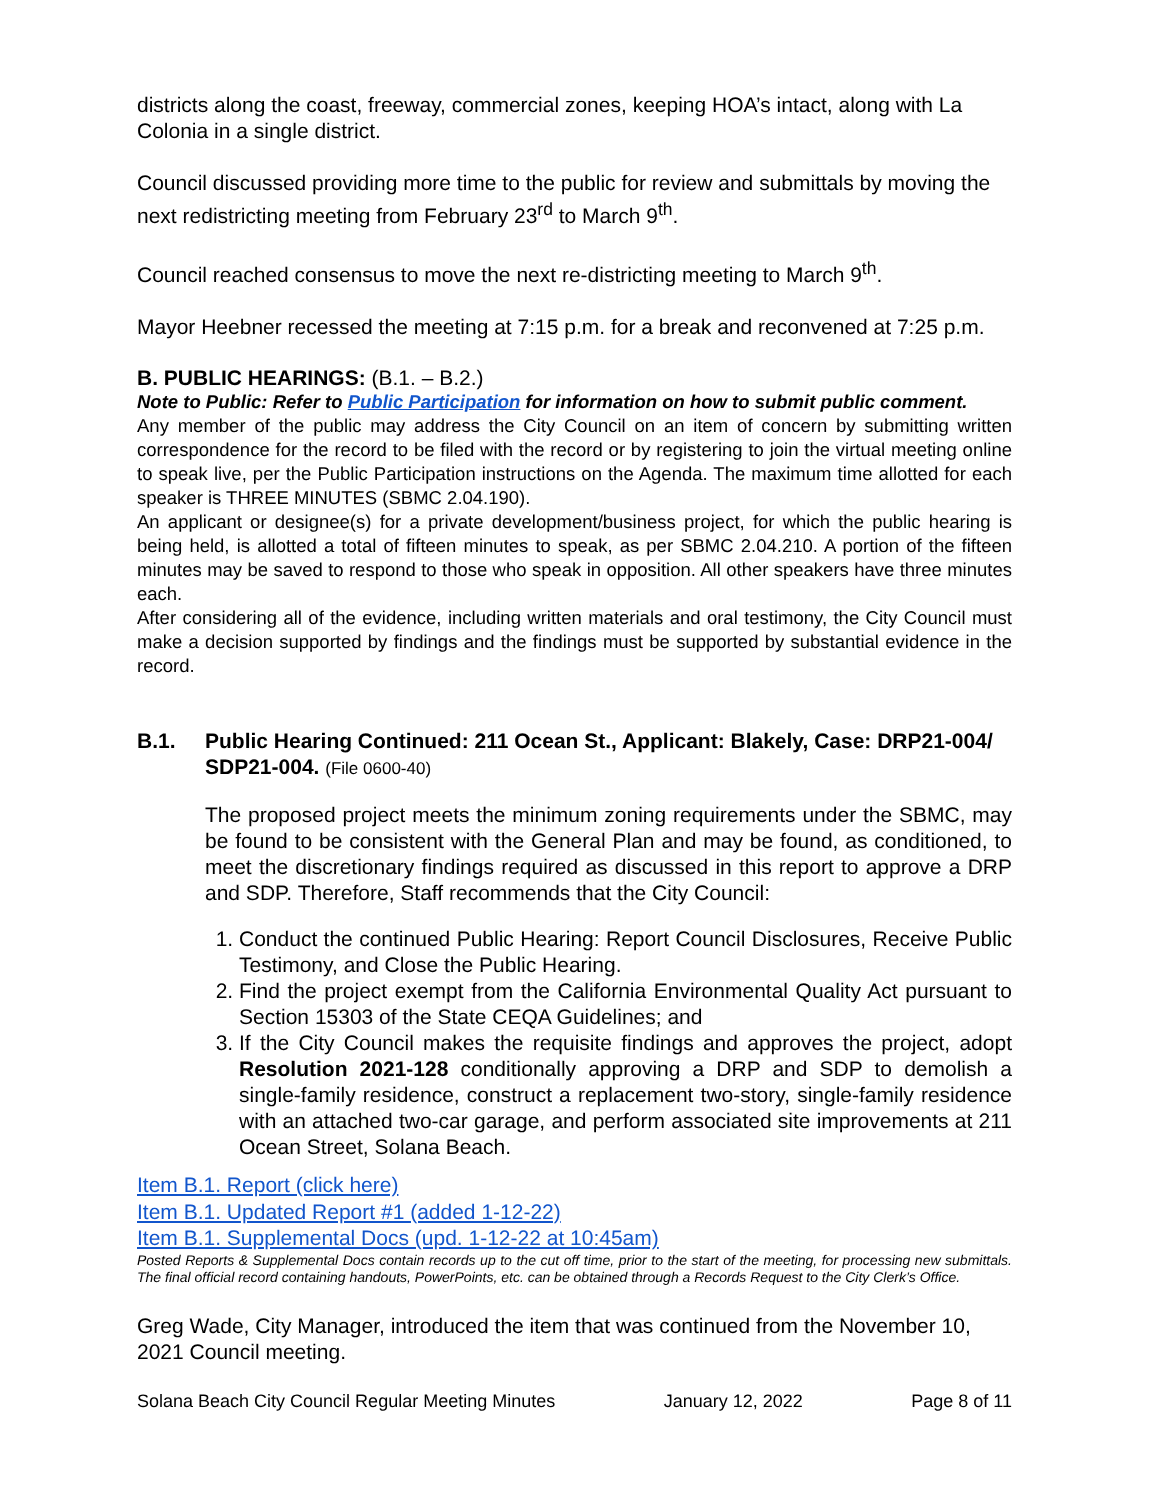districts along the coast, freeway, commercial zones, keeping HOA’s intact, along with La Colonia in a single district.
Council discussed providing more time to the public for review and submittals by moving the next redistricting meeting from February 23<sup>rd</sup> to March 9<sup>th</sup>.
Council reached consensus to move the next re-districting meeting to March 9<sup>th</sup>.
Mayor Heebner recessed the meeting at 7:15 p.m. for a break and reconvened at 7:25 p.m.
B. PUBLIC HEARINGS: (B.1. – B.2.)
Note to Public: Refer to Public Participation for information on how to submit public comment.
Any member of the public may address the City Council on an item of concern by submitting written correspondence for the record to be filed with the record or by registering to join the virtual meeting online to speak live, per the Public Participation instructions on the Agenda. The maximum time allotted for each speaker is THREE MINUTES (SBMC 2.04.190).
An applicant or designee(s) for a private development/business project, for which the public hearing is being held, is allotted a total of fifteen minutes to speak, as per SBMC 2.04.210. A portion of the fifteen minutes may be saved to respond to those who speak in opposition. All other speakers have three minutes each.
After considering all of the evidence, including written materials and oral testimony, the City Council must make a decision supported by findings and the findings must be supported by substantial evidence in the record.
B.1. Public Hearing Continued: 211 Ocean St., Applicant: Blakely, Case: DRP21-004/ SDP21-004. (File 0600-40)
The proposed project meets the minimum zoning requirements under the SBMC, may be found to be consistent with the General Plan and may be found, as conditioned, to meet the discretionary findings required as discussed in this report to approve a DRP and SDP. Therefore, Staff recommends that the City Council:
1. Conduct the continued Public Hearing: Report Council Disclosures, Receive Public Testimony, and Close the Public Hearing.
2. Find the project exempt from the California Environmental Quality Act pursuant to Section 15303 of the State CEQA Guidelines; and
3. If the City Council makes the requisite findings and approves the project, adopt Resolution 2021-128 conditionally approving a DRP and SDP to demolish a single-family residence, construct a replacement two-story, single-family residence with an attached two-car garage, and perform associated site improvements at 211 Ocean Street, Solana Beach.
Item B.1. Report (click here)
Item B.1. Updated Report #1 (added 1-12-22)
Item B.1. Supplemental Docs (upd. 1-12-22 at 10:45am)
Posted Reports & Supplemental Docs contain records up to the cut off time, prior to the start of the meeting, for processing new submittals. The final official record containing handouts, PowerPoints, etc. can be obtained through a Records Request to the City Clerk’s Office.
Greg Wade, City Manager, introduced the item that was continued from the November 10, 2021 Council meeting.
Solana Beach City Council Regular Meeting Minutes January 12, 2022 Page 8 of 11